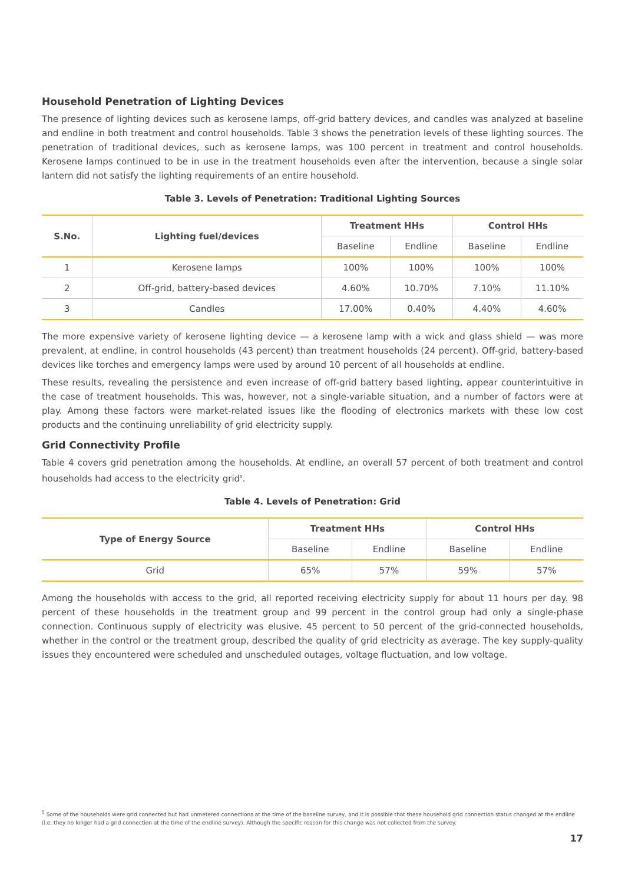Household Penetration of Lighting Devices
The presence of lighting devices such as kerosene lamps, off-grid battery devices, and candles was analyzed at baseline and endline in both treatment and control households. Table 3 shows the penetration levels of these lighting sources. The penetration of traditional devices, such as kerosene lamps, was 100 percent in treatment and control households. Kerosene lamps continued to be in use in the treatment households even after the intervention, because a single solar lantern did not satisfy the lighting requirements of an entire household.
Table 3. Levels of Penetration: Traditional Lighting Sources
| S.No. | Lighting fuel/devices | Treatment HHs | | Control HHs | |
| --- | --- | --- | --- | --- | --- |
| | | Baseline | Endline | Baseline | Endline |
| 1 | Kerosene lamps | 100% | 100% | 100% | 100% |
| 2 | Off-grid, battery-based devices | 4.60% | 10.70% | 7.10% | 11.10% |
| 3 | Candles | 17.00% | 0.40% | 4.40% | 4.60% |
The more expensive variety of kerosene lighting device — a kerosene lamp with a wick and glass shield — was more prevalent, at endline, in control households (43 percent) than treatment households (24 percent). Off-grid, battery-based devices like torches and emergency lamps were used by around 10 percent of all households at endline.
These results, revealing the persistence and even increase of off-grid battery based lighting, appear counterintuitive in the case of treatment households. This was, however, not a single-variable situation, and a number of factors were at play. Among these factors were market-related issues like the flooding of electronics markets with these low cost products and the continuing unreliability of grid electricity supply.
Grid Connectivity Profile
Table 4 covers grid penetration among the households. At endline, an overall 57 percent of both treatment and control households had access to the electricity grid<sup>5</sup>.
Table 4. Levels of Penetration: Grid
| Type of Energy Source | Treatment HHs | | Control HHs | |
| --- | --- | --- | --- | --- |
| | Baseline | Endline | Baseline | Endline |
| Grid | 65% | 57% | 59% | 57% |
Among the households with access to the grid, all reported receiving electricity supply for about 11 hours per day. 98 percent of these households in the treatment group and 99 percent in the control group had only a single-phase connection. Continuous supply of electricity was elusive. 45 percent to 50 percent of the grid-connected households, whether in the control or the treatment group, described the quality of grid electricity as average. The key supply-quality issues they encountered were scheduled and unscheduled outages, voltage fluctuation, and low voltage.
<sup>5</sup> Some of the households were grid connected but had unmetered connections at the time of the baseline survey, and it is possible that these household grid connection status changed at the endline (i.e, they no longer had a grid connection at the time of the endline survey). Although the specific reason for this change was not collected from the survey.
17